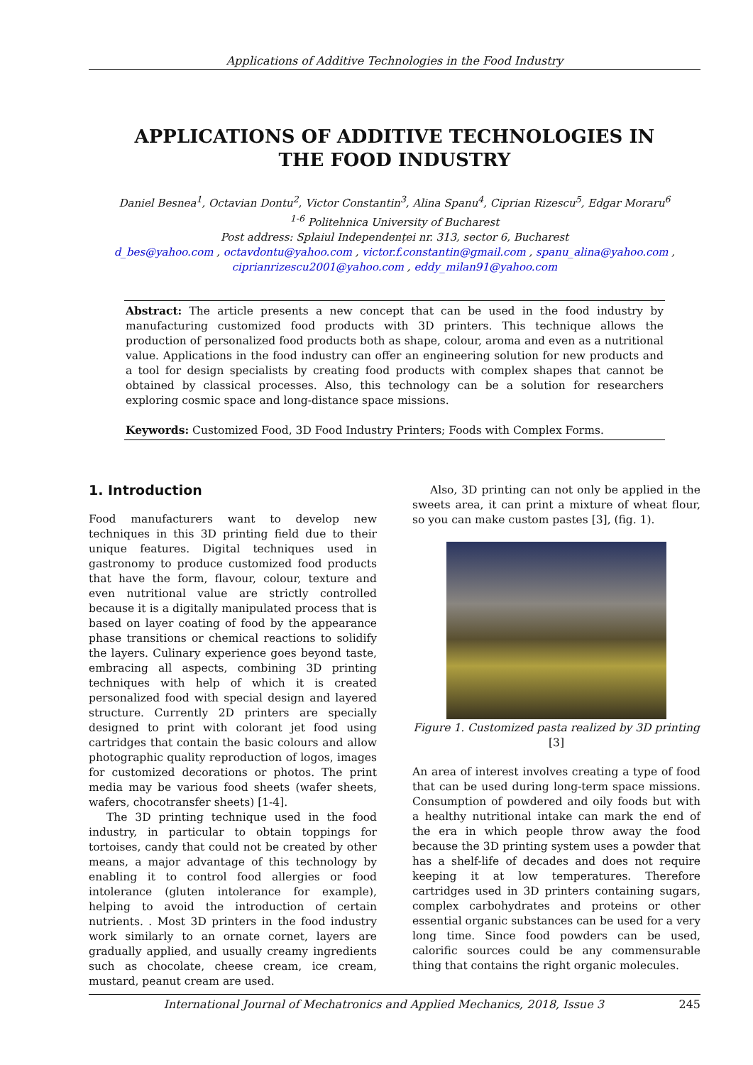Applications of Additive Technologies in the Food Industry
APPLICATIONS OF ADDITIVE TECHNOLOGIES IN THE FOOD INDUSTRY
Daniel Besnea<sup>1</sup>, Octavian Dontu<sup>2</sup>, Victor Constantin<sup>3</sup>, Alina Spanu<sup>4</sup>, Ciprian Rizescu<sup>5</sup>, Edgar Moraru<sup>6</sup>
<sup>1-6</sup> Politehnica University of Bucharest
Post address: Splaiul Independenței nr. 313, sector 6, Bucharest
d_bes@yahoo.com , octavdontu@yahoo.com , victor.f.constantin@gmail.com , spanu_alina@yahoo.com ,
ciprianrizescu2001@yahoo.com , eddy_milan91@yahoo.com
Abstract: The article presents a new concept that can be used in the food industry by manufacturing customized food products with 3D printers. This technique allows the production of personalized food products both as shape, colour, aroma and even as a nutritional value. Applications in the food industry can offer an engineering solution for new products and a tool for design specialists by creating food products with complex shapes that cannot be obtained by classical processes. Also, this technology can be a solution for researchers exploring cosmic space and long-distance space missions.
Keywords: Customized Food, 3D Food Industry Printers; Foods with Complex Forms.
1. Introduction
Food manufacturers want to develop new techniques in this 3D printing field due to their unique features. Digital techniques used in gastronomy to produce customized food products that have the form, flavour, colour, texture and even nutritional value are strictly controlled because it is a digitally manipulated process that is based on layer coating of food by the appearance phase transitions or chemical reactions to solidify the layers. Culinary experience goes beyond taste, embracing all aspects, combining 3D printing techniques with help of which it is created personalized food with special design and layered structure. Currently 2D printers are specially designed to print with colorant jet food using cartridges that contain the basic colours and allow photographic quality reproduction of logos, images for customized decorations or photos. The print media may be various food sheets (wafer sheets, wafers, chocotransfer sheets) [1-4].
The 3D printing technique used in the food industry, in particular to obtain toppings for tortoises, candy that could not be created by other means, a major advantage of this technology by enabling it to control food allergies or food intolerance (gluten intolerance for example), helping to avoid the introduction of certain nutrients. . Most 3D printers in the food industry work similarly to an ornate cornet, layers are gradually applied, and usually creamy ingredients such as chocolate, cheese cream, ice cream, mustard, peanut cream are used.
Also, 3D printing can not only be applied in the sweets area, it can print a mixture of wheat flour, so you can make custom pastes [3], (fig. 1).
Figure 1. Customized pasta realized by 3D printing [3]
An area of interest involves creating a type of food that can be used during long-term space missions. Consumption of powdered and oily foods but with a healthy nutritional intake can mark the end of the era in which people throw away the food because the 3D printing system uses a powder that has a shelf-life of decades and does not require keeping it at low temperatures. Therefore cartridges used in 3D printers containing sugars, complex carbohydrates and proteins or other essential organic substances can be used for a very long time. Since food powders can be used, calorific sources could be any commensurable thing that contains the right organic molecules.
International Journal of Mechatronics and Applied Mechanics, 2018, Issue 3 245